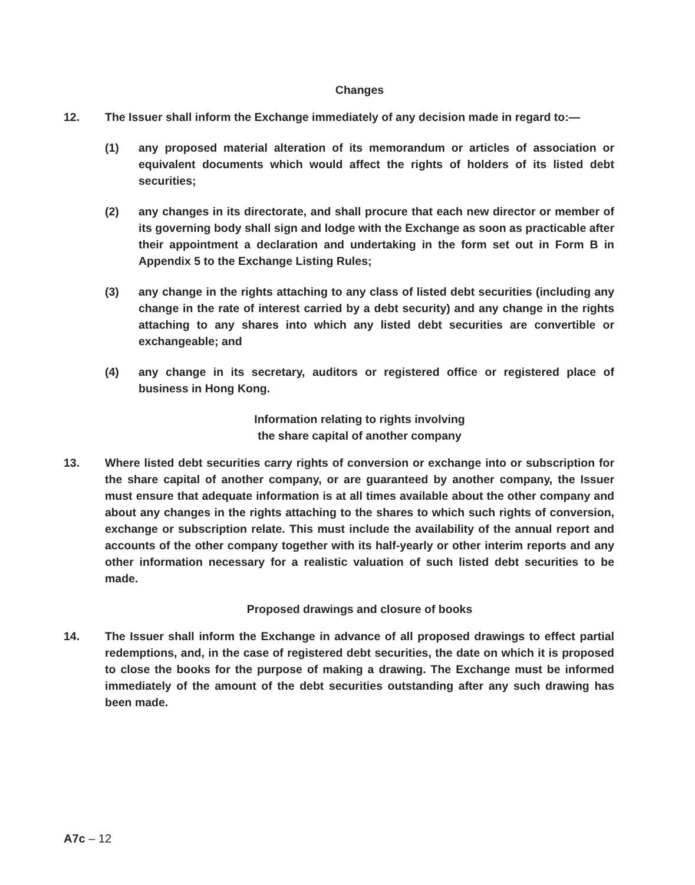Changes
12. The Issuer shall inform the Exchange immediately of any decision made in regard to:—
(1) any proposed material alteration of its memorandum or articles of association or equivalent documents which would affect the rights of holders of its listed debt securities;
(2) any changes in its directorate, and shall procure that each new director or member of its governing body shall sign and lodge with the Exchange as soon as practicable after their appointment a declaration and undertaking in the form set out in Form B in Appendix 5 to the Exchange Listing Rules;
(3) any change in the rights attaching to any class of listed debt securities (including any change in the rate of interest carried by a debt security) and any change in the rights attaching to any shares into which any listed debt securities are convertible or exchangeable; and
(4) any change in its secretary, auditors or registered office or registered place of business in Hong Kong.
Information relating to rights involving
the share capital of another company
13. Where listed debt securities carry rights of conversion or exchange into or subscription for the share capital of another company, or are guaranteed by another company, the Issuer must ensure that adequate information is at all times available about the other company and about any changes in the rights attaching to the shares to which such rights of conversion, exchange or subscription relate. This must include the availability of the annual report and accounts of the other company together with its half-yearly or other interim reports and any other information necessary for a realistic valuation of such listed debt securities to be made.
Proposed drawings and closure of books
14. The Issuer shall inform the Exchange in advance of all proposed drawings to effect partial redemptions, and, in the case of registered debt securities, the date on which it is proposed to close the books for the purpose of making a drawing. The Exchange must be informed immediately of the amount of the debt securities outstanding after any such drawing has been made.
A7c – 12